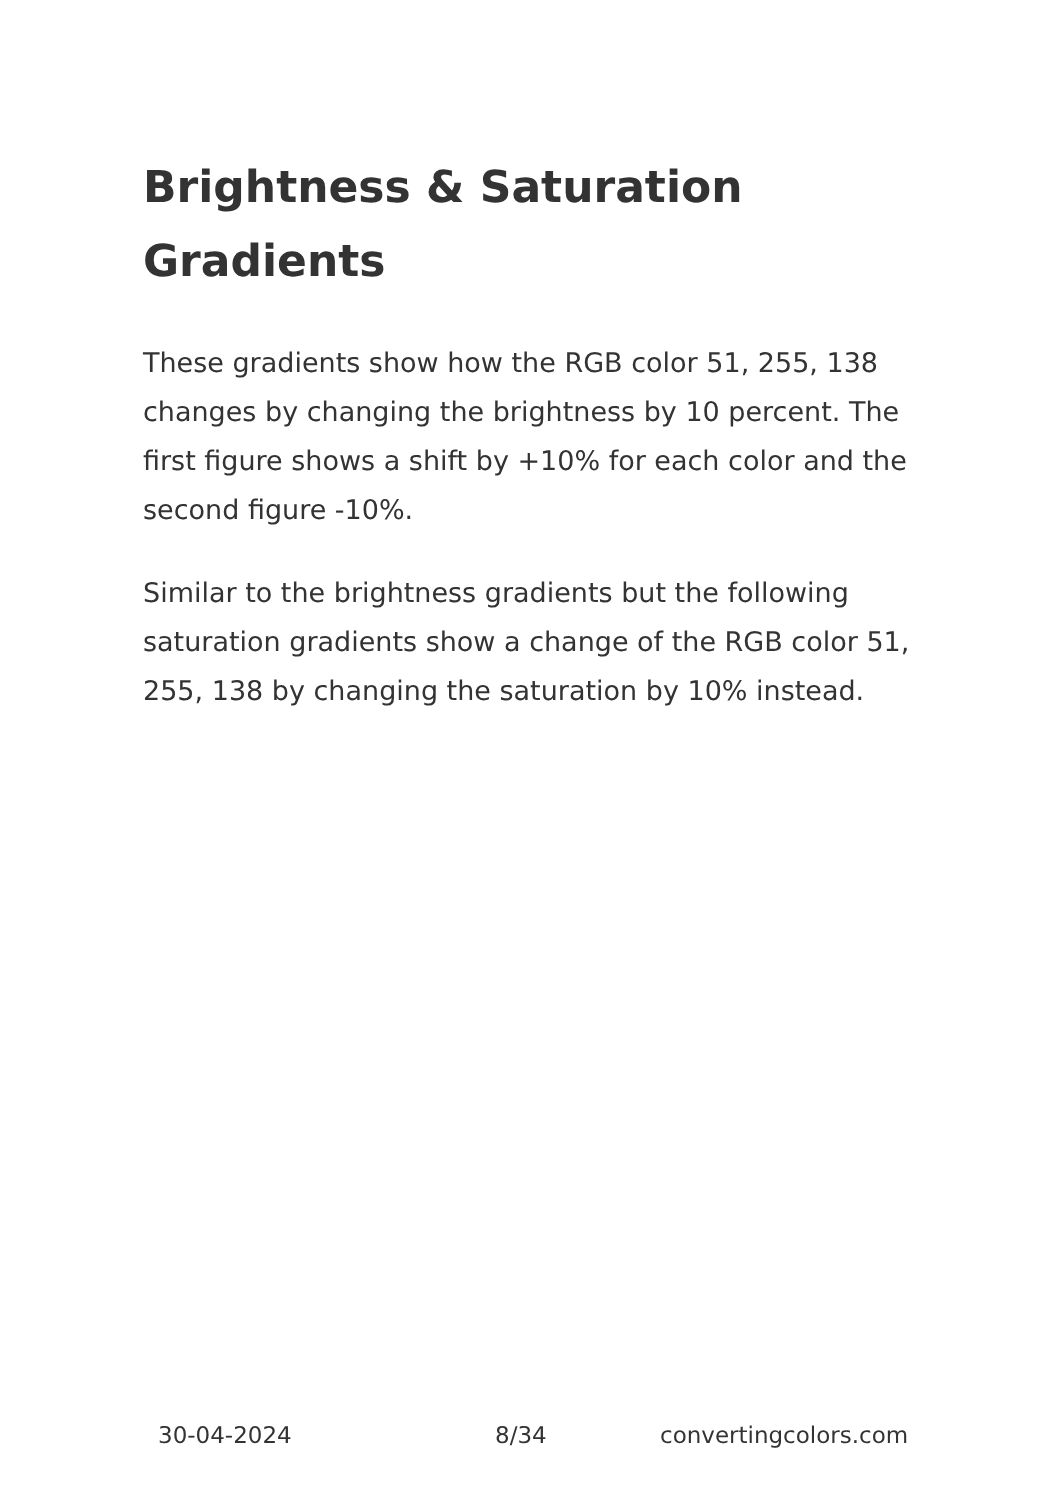Brightness & Saturation Gradients
These gradients show how the RGB color 51, 255, 138 changes by changing the brightness by 10 percent. The first figure shows a shift by +10% for each color and the second figure -10%.
Similar to the brightness gradients but the following saturation gradients show a change of the RGB color 51, 255, 138 by changing the saturation by 10% instead.
30-04-2024 8/34 convertingcolors.com